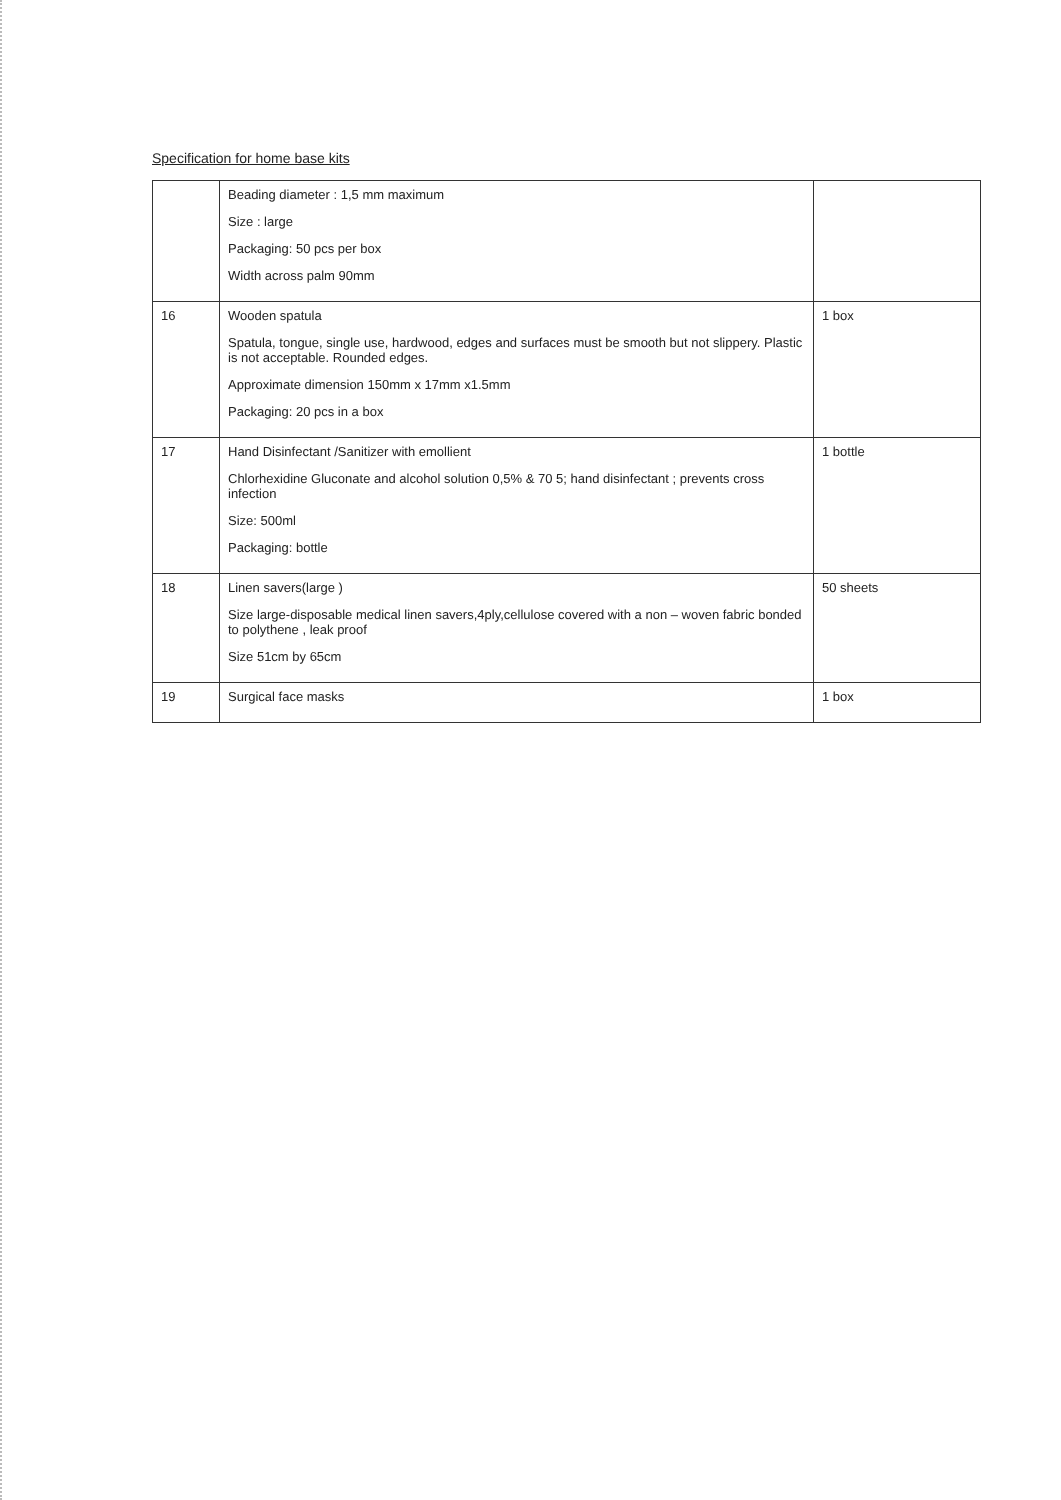Specification for home base kits
| | Beading diameter : 1,5 mm maximum Size : large Packaging: 50 pcs per box Width across palm 90mm | |
| 16 | Wooden spatula Spatula, tongue, single use, hardwood, edges and surfaces must be smooth but not slippery. Plastic is not acceptable. Rounded edges. Approximate dimension 150mm x 17mm x1.5mm Packaging: 20 pcs in a box | 1 box |
| 17 | Hand Disinfectant /Sanitizer with emollient Chlorhexidine Gluconate and alcohol solution 0,5% & 70 5; hand disinfectant ; prevents cross infection Size: 500ml Packaging: bottle | 1 bottle |
| 18 | Linen savers(large ) Size large-disposable medical linen savers,4ply,cellulose covered with a non – woven fabric bonded to polythene , leak proof Size 51cm by 65cm | 50 sheets |
| 19 | Surgical face masks | 1 box |